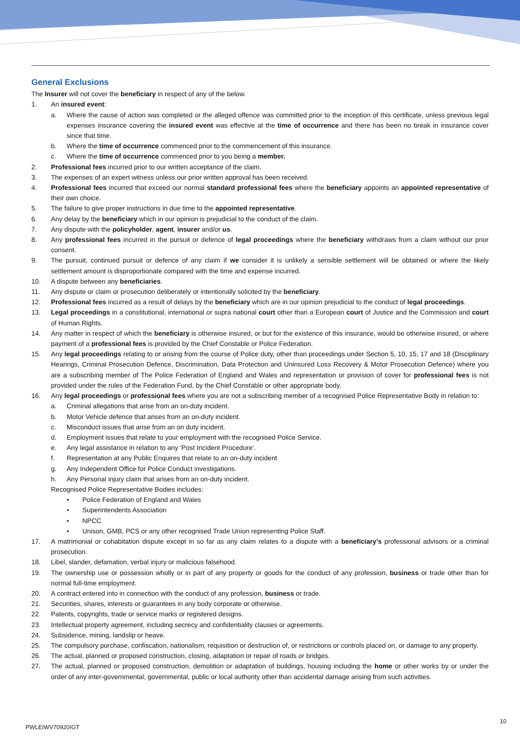General Exclusions
The Insurer will not cover the beneficiary in respect of any of the below.
1. An insured event:
a. Where the cause of action was completed or the alleged offence was committed prior to the inception of this certificate, unless previous legal expenses insurance covering the insured event was effective at the time of occurrence and there has been no break in insurance cover since that time.
b. Where the time of occurrence commenced prior to the commencement of this insurance.
c. Where the time of occurrence commenced prior to you being a member.
2. Professional fees incurred prior to our written acceptance of the claim.
3. The expenses of an expert witness unless our prior written approval has been received.
4. Professional fees incurred that exceed our normal standard professional fees where the beneficiary appoints an appointed representative of their own choice.
5. The failure to give proper instructions in due time to the appointed representative.
6. Any delay by the beneficiary which in our opinion is prejudicial to the conduct of the claim.
7. Any dispute with the policyholder, agent, insurer and/or us.
8. Any professional fees incurred in the pursuit or defence of legal proceedings where the beneficiary withdraws from a claim without our prior consent.
9. The pursuit, continued pursuit or defence of any claim if we consider it is unlikely a sensible settlement will be obtained or where the likely settlement amount is disproportionate compared with the time and expense incurred.
10. A dispute between any beneficiaries.
11. Any dispute or claim or prosecution deliberately or intentionally solicited by the beneficiary.
12. Professional fees incurred as a result of delays by the beneficiary which are in our opinion prejudicial to the conduct of legal proceedings.
13. Legal proceedings in a constitutional, international or supra national court other than a European court of Justice and the Commission and court of Human Rights.
14. Any matter in respect of which the beneficiary is otherwise insured, or but for the existence of this insurance, would be otherwise insured, or where payment of a professional fees is provided by the Chief Constable or Police Federation.
15. Any legal proceedings relating to or arising from the course of Police duty, other than proceedings under Section 5, 10, 15, 17 and 18 (Disciplinary Hearings, Criminal Prosecution Defence, Discrimination, Data Protection and Uninsured Loss Recovery & Motor Prosecution Defence) where you are a subscribing member of The Police Federation of England and Wales and representation or provision of cover for professional fees is not provided under the rules of the Federation Fund, by the Chief Constable or other appropriate body.
16. Any legal proceedings or professional fees where you are not a subscribing member of a recognised Police Representative Body in relation to:
a. Criminal allegations that arise from an on-duty incident.
b. Motor Vehicle defence that arises from an on-duty incident.
c. Misconduct issues that arise from an on duty incident.
d. Employment issues that relate to your employment with the recognised Police Service.
e. Any legal assistance in relation to any ‘Post Incident Procedure’.
f. Representation at any Public Enquires that relate to an on-duty incident
g. Any Independent Office for Police Conduct investigations.
h. Any Personal injury claim that arises from an on-duty incident.
Recognised Police Representative Bodies includes:
• Police Federation of England and Wales
• Superintendents Association
• NPCC
• Unison, GMB, PCS or any other recognised Trade Union representing Police Staff.
17. A matrimonial or cohabitation dispute except in so far as any claim relates to a dispute with a beneficiary’s professional advisors or a criminal prosecution.
18. Libel, slander, defamation, verbal injury or malicious falsehood.
19. The ownership use or possession wholly or in part of any property or goods for the conduct of any profession, business or trade other than for normal full-time employment.
20. A contract entered into in connection with the conduct of any profession, business or trade.
21. Securities, shares, interests or guarantees in any body corporate or otherwise.
22. Patents, copyrights, trade or service marks or registered designs.
23. Intellectual property agreement, including secrecy and confidentiality clauses or agreements.
24. Subsidence, mining, landslip or heave.
25. The compulsory purchase, confiscation, nationalism, requisition or destruction of, or restrictions or controls placed on, or damage to any property.
26. The actual, planned or proposed construction, closing, adaptation or repair of roads or bridges.
27. The actual, planned or proposed construction, demolition or adaptation of buildings, housing including the home or other works by or under the order of any inter-governmental, governmental, public or local authority other than accidental damage arising from such activities.
PWLEIWV70920IGT
10